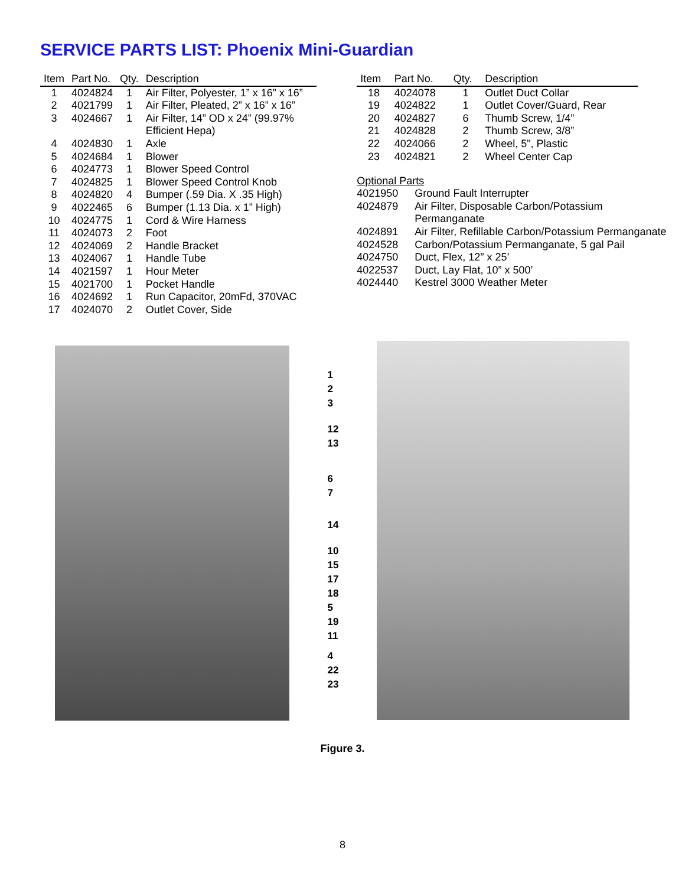SERVICE PARTS LIST: Phoenix Mini-Guardian
| Item | Part No. | Qty. | Description |
| --- | --- | --- | --- |
| 1 | 4024824 | 1 | Air Filter, Polyester, 1” x 16” x 16” |
| 2 | 4021799 | 1 | Air Filter, Pleated, 2” x 16” x 16” |
| 3 | 4024667 | 1 | Air Filter, 14” OD x 24” (99.97% Efficient Hepa) |
| 4 | 4024830 | 1 | Axle |
| 5 | 4024684 | 1 | Blower |
| 6 | 4024773 | 1 | Blower Speed Control |
| 7 | 4024825 | 1 | Blower Speed Control Knob |
| 8 | 4024820 | 4 | Bumper (.59 Dia. X .35 High) |
| 9 | 4022465 | 6 | Bumper (1.13 Dia. x 1” High) |
| 10 | 4024775 | 1 | Cord & Wire Harness |
| 11 | 4024073 | 2 | Foot |
| 12 | 4024069 | 2 | Handle Bracket |
| 13 | 4024067 | 1 | Handle Tube |
| 14 | 4021597 | 1 | Hour Meter |
| 15 | 4021700 | 1 | Pocket Handle |
| 16 | 4024692 | 1 | Run Capacitor, 20mFd, 370VAC |
| 17 | 4024070 | 2 | Outlet Cover, Side |
| Item | Part No. | Qty. | Description |
| --- | --- | --- | --- |
| 18 | 4024078 | 1 | Outlet Duct Collar |
| 19 | 4024822 | 1 | Outlet Cover/Guard, Rear |
| 20 | 4024827 | 6 | Thumb Screw, 1/4” |
| 21 | 4024828 | 2 | Thumb Screw, 3/8” |
| 22 | 4024066 | 2 | Wheel, 5", Plastic |
| 23 | 4024821 | 2 | Wheel Center Cap |
Optional Parts
| 4021950 | Ground Fault Interrupter |
| 4024879 | Air Filter, Disposable Carbon/Potassium Permanganate |
| 4024891 | Air Filter, Refillable Carbon/Potassium Permanganate |
| 4024528 | Carbon/Potassium Permanganate, 5 gal Pail |
| 4024750 | Duct, Flex, 12” x 25’ |
| 4022537 | Duct, Lay Flat, 10” x 500’ |
| 4024440 | Kestrel 3000 Weather Meter |
1
2
3
12
13
6
7
14
10
15
17
18
5
19
11
4
22
23
Figure 3.
8